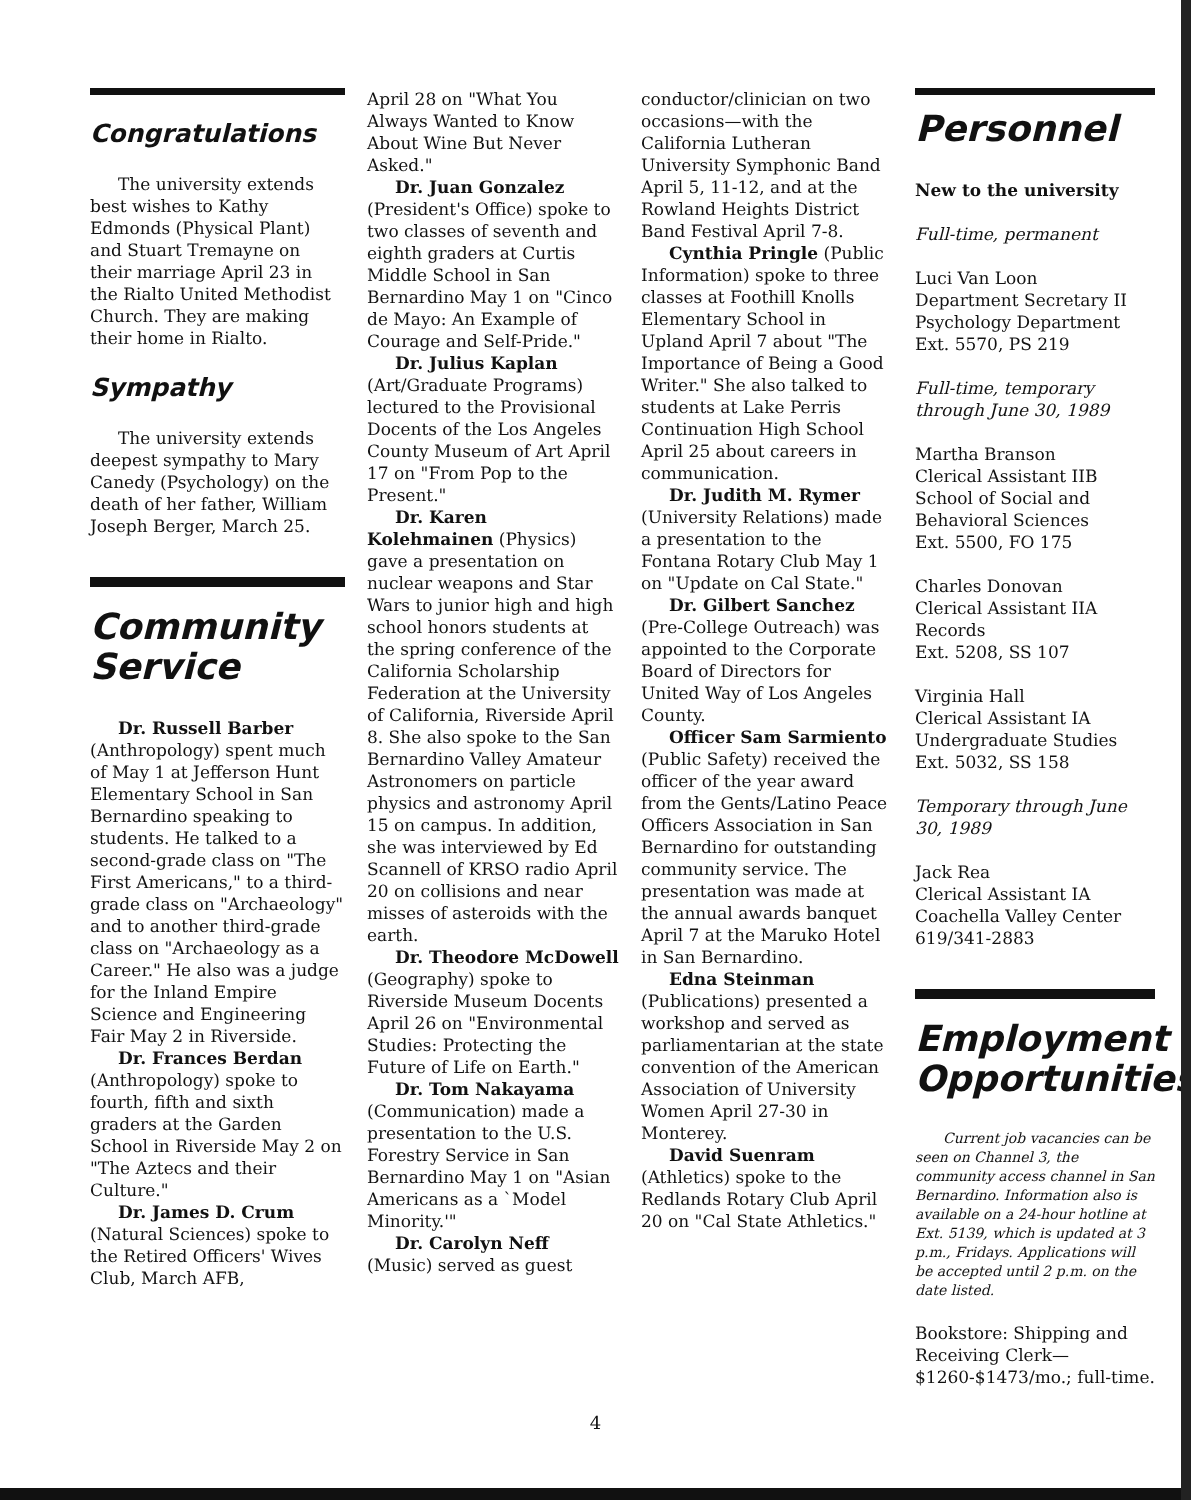Congratulations
The university extends best wishes to Kathy Edmonds (Physical Plant) and Stuart Tremayne on their marriage April 23 in the Rialto United Methodist Church. They are making their home in Rialto.
Sympathy
The university extends deepest sympathy to Mary Canedy (Psychology) on the death of her father, William Joseph Berger, March 25.
Community Service
Dr. Russell Barber (Anthropology) spent much of May 1 at Jefferson Hunt Elementary School in San Bernardino speaking to students. He talked to a second-grade class on "The First Americans," to a third-grade class on "Archaeology" and to another third-grade class on "Archaeology as a Career." He also was a judge for the Inland Empire Science and Engineering Fair May 2 in Riverside.
Dr. Frances Berdan (Anthropology) spoke to fourth, fifth and sixth graders at the Garden School in Riverside May 2 on "The Aztecs and their Culture."
Dr. James D. Crum (Natural Sciences) spoke to the Retired Officers' Wives Club, March AFB,
April 28 on "What You Always Wanted to Know About Wine But Never Asked."
Dr. Juan Gonzalez (President's Office) spoke to two classes of seventh and eighth graders at Curtis Middle School in San Bernardino May 1 on "Cinco de Mayo: An Example of Courage and Self-Pride."
Dr. Julius Kaplan (Art/Graduate Programs) lectured to the Provisional Docents of the Los Angeles County Museum of Art April 17 on "From Pop to the Present."
Dr. Karen Kolehmainen (Physics) gave a presentation on nuclear weapons and Star Wars to junior high and high school honors students at the spring conference of the California Scholarship Federation at the University of California, Riverside April 8. She also spoke to the San Bernardino Valley Amateur Astronomers on particle physics and astronomy April 15 on campus. In addition, she was interviewed by Ed Scannell of KRSO radio April 20 on collisions and near misses of asteroids with the earth.
Dr. Theodore McDowell (Geography) spoke to Riverside Museum Docents April 26 on "Environmental Studies: Protecting the Future of Life on Earth."
Dr. Tom Nakayama (Communication) made a presentation to the U.S. Forestry Service in San Bernardino May 1 on "Asian Americans as a `Model Minority.'"
Dr. Carolyn Neff (Music) served as guest
conductor/clinician on two occasions—with the California Lutheran University Symphonic Band April 5, 11-12, and at the Rowland Heights District Band Festival April 7-8.
Cynthia Pringle (Public Information) spoke to three classes at Foothill Knolls Elementary School in Upland April 7 about "The Importance of Being a Good Writer." She also talked to students at Lake Perris Continuation High School April 25 about careers in communication.
Dr. Judith M. Rymer (University Relations) made a presentation to the Fontana Rotary Club May 1 on "Update on Cal State."
Dr. Gilbert Sanchez (Pre-College Outreach) was appointed to the Corporate Board of Directors for United Way of Los Angeles County.
Officer Sam Sarmiento (Public Safety) received the officer of the year award from the Gents/Latino Peace Officers Association in San Bernardino for outstanding community service. The presentation was made at the annual awards banquet April 7 at the Maruko Hotel in San Bernardino.
Edna Steinman (Publications) presented a workshop and served as parliamentarian at the state convention of the American Association of University Women April 27-30 in Monterey.
David Suenram (Athletics) spoke to the Redlands Rotary Club April 20 on "Cal State Athletics."
Personnel
New to the university
Full-time, permanent
Luci Van Loon
Department Secretary II
Psychology Department
Ext. 5570, PS 219
Full-time, temporary through June 30, 1989
Martha Branson
Clerical Assistant IIB
School of Social and Behavioral Sciences
Ext. 5500, FO 175
Charles Donovan
Clerical Assistant IIA
Records
Ext. 5208, SS 107
Virginia Hall
Clerical Assistant IA
Undergraduate Studies
Ext. 5032, SS 158
Temporary through June 30, 1989
Jack Rea
Clerical Assistant IA
Coachella Valley Center
619/341-2883
Employment Opportunities
Current job vacancies can be seen on Channel 3, the community access channel in San Bernardino. Information also is available on a 24-hour hotline at Ext. 5139, which is updated at 3 p.m., Fridays. Applications will be accepted until 2 p.m. on the date listed.
Bookstore: Shipping and Receiving Clerk—$1260-$1473/mo.; full-time.
4